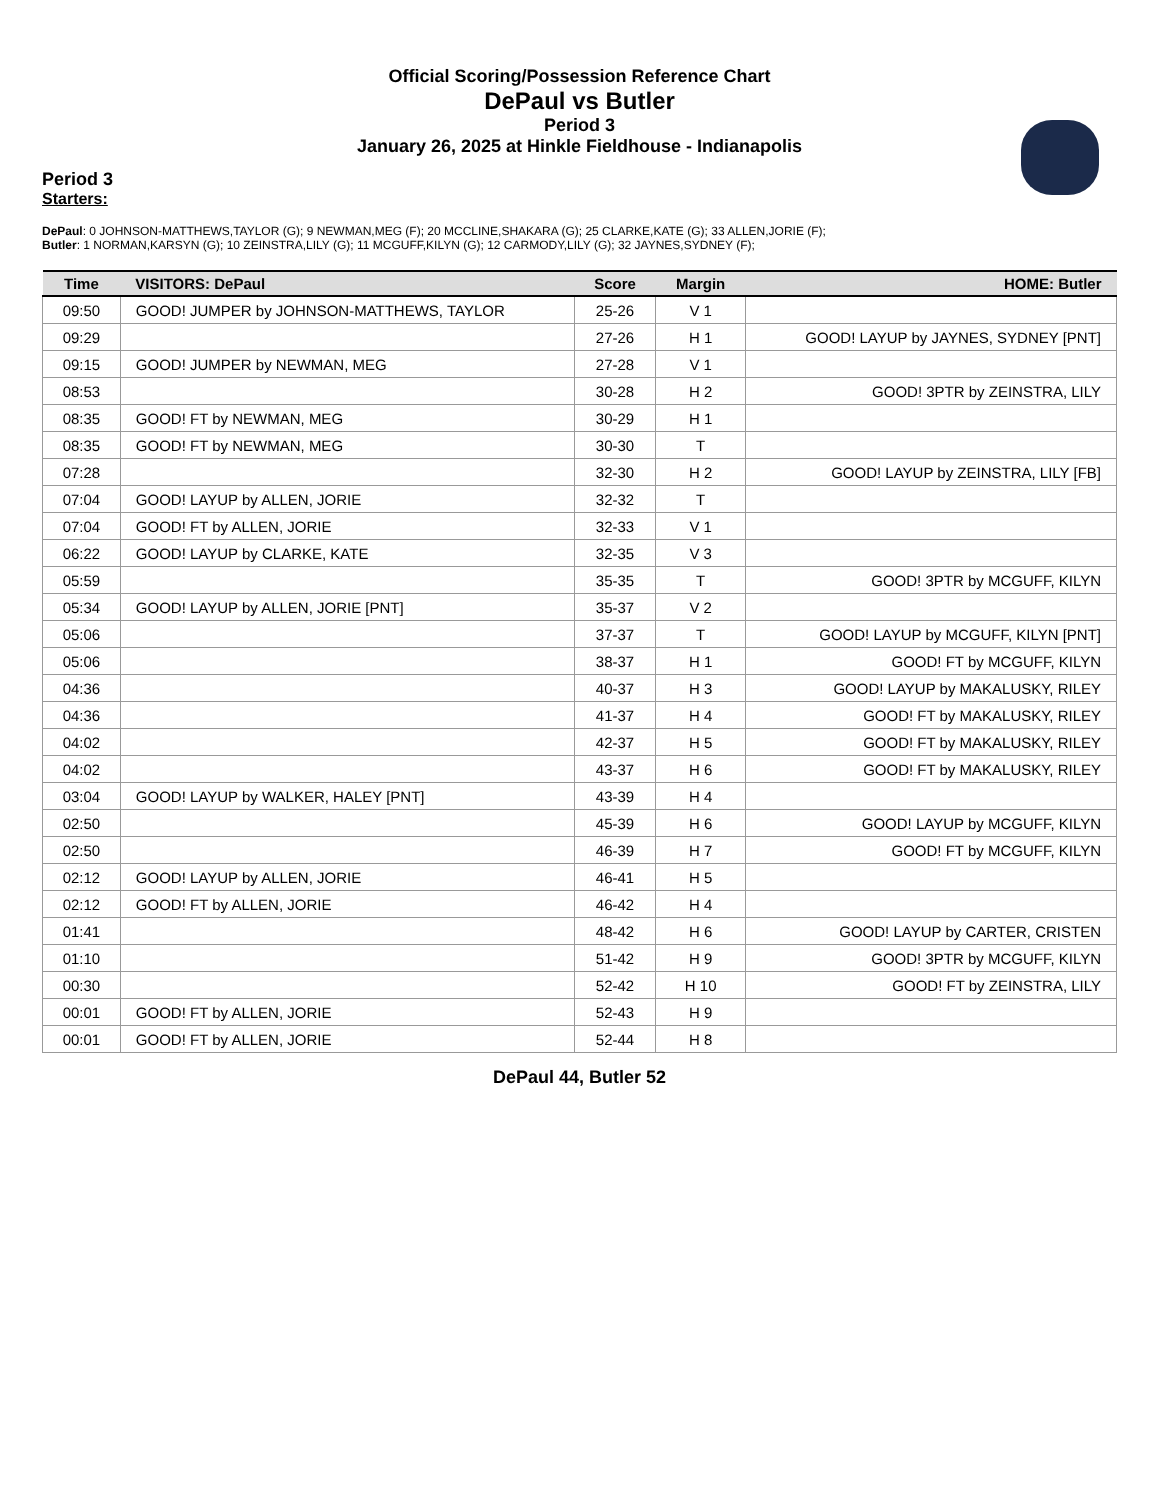Official Scoring/Possession Reference Chart
DePaul vs Butler
Period 3
January 26, 2025 at Hinkle Fieldhouse - Indianapolis
Period 3
Starters:
DePaul: 0 JOHNSON-MATTHEWS,TAYLOR (G); 9 NEWMAN,MEG (F); 20 MCCLINE,SHAKARA (G); 25 CLARKE,KATE (G); 33 ALLEN,JORIE (F);
Butler: 1 NORMAN,KARSYN (G); 10 ZEINSTRA,LILY (G); 11 MCGUFF,KILYN (G); 12 CARMODY,LILY (G); 32 JAYNES,SYDNEY (F);
| Time | VISITORS: DePaul | Score | Margin | HOME: Butler |
| --- | --- | --- | --- | --- |
| 09:50 | GOOD! JUMPER by JOHNSON-MATTHEWS, TAYLOR | 25-26 | V 1 | |
| 09:29 | | 27-26 | H 1 | GOOD! LAYUP by JAYNES, SYDNEY [PNT] |
| 09:15 | GOOD! JUMPER by NEWMAN, MEG | 27-28 | V 1 | |
| 08:53 | | 30-28 | H 2 | GOOD! 3PTR by ZEINSTRA, LILY |
| 08:35 | GOOD! FT by NEWMAN, MEG | 30-29 | H 1 | |
| 08:35 | GOOD! FT by NEWMAN, MEG | 30-30 | T | |
| 07:28 | | 32-30 | H 2 | GOOD! LAYUP by ZEINSTRA, LILY [FB] |
| 07:04 | GOOD! LAYUP by ALLEN, JORIE | 32-32 | T | |
| 07:04 | GOOD! FT by ALLEN, JORIE | 32-33 | V 1 | |
| 06:22 | GOOD! LAYUP by CLARKE, KATE | 32-35 | V 3 | |
| 05:59 | | 35-35 | T | GOOD! 3PTR by MCGUFF, KILYN |
| 05:34 | GOOD! LAYUP by ALLEN, JORIE [PNT] | 35-37 | V 2 | |
| 05:06 | | 37-37 | T | GOOD! LAYUP by MCGUFF, KILYN [PNT] |
| 05:06 | | 38-37 | H 1 | GOOD! FT by MCGUFF, KILYN |
| 04:36 | | 40-37 | H 3 | GOOD! LAYUP by MAKALUSKY, RILEY |
| 04:36 | | 41-37 | H 4 | GOOD! FT by MAKALUSKY, RILEY |
| 04:02 | | 42-37 | H 5 | GOOD! FT by MAKALUSKY, RILEY |
| 04:02 | | 43-37 | H 6 | GOOD! FT by MAKALUSKY, RILEY |
| 03:04 | GOOD! LAYUP by WALKER, HALEY [PNT] | 43-39 | H 4 | |
| 02:50 | | 45-39 | H 6 | GOOD! LAYUP by MCGUFF, KILYN |
| 02:50 | | 46-39 | H 7 | GOOD! FT by MCGUFF, KILYN |
| 02:12 | GOOD! LAYUP by ALLEN, JORIE | 46-41 | H 5 | |
| 02:12 | GOOD! FT by ALLEN, JORIE | 46-42 | H 4 | |
| 01:41 | | 48-42 | H 6 | GOOD! LAYUP by CARTER, CRISTEN |
| 01:10 | | 51-42 | H 9 | GOOD! 3PTR by MCGUFF, KILYN |
| 00:30 | | 52-42 | H 10 | GOOD! FT by ZEINSTRA, LILY |
| 00:01 | GOOD! FT by ALLEN, JORIE | 52-43 | H 9 | |
| 00:01 | GOOD! FT by ALLEN, JORIE | 52-44 | H 8 | |
DePaul 44, Butler 52